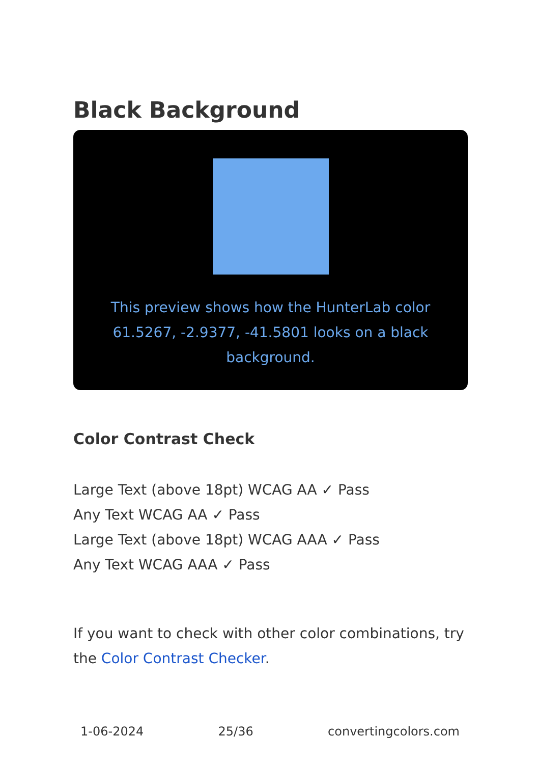Black Background
This preview shows how the HunterLab color 61.5267, -2.9377, -41.5801 looks on a black background.
Color Contrast Check
Large Text (above 18pt) WCAG AA ✓ Pass
Any Text WCAG AA ✓ Pass
Large Text (above 18pt) WCAG AAA ✓ Pass
Any Text WCAG AAA ✓ Pass
If you want to check with other color combinations, try the Color Contrast Checker.
1-06-2024 25/36 convertingcolors.com